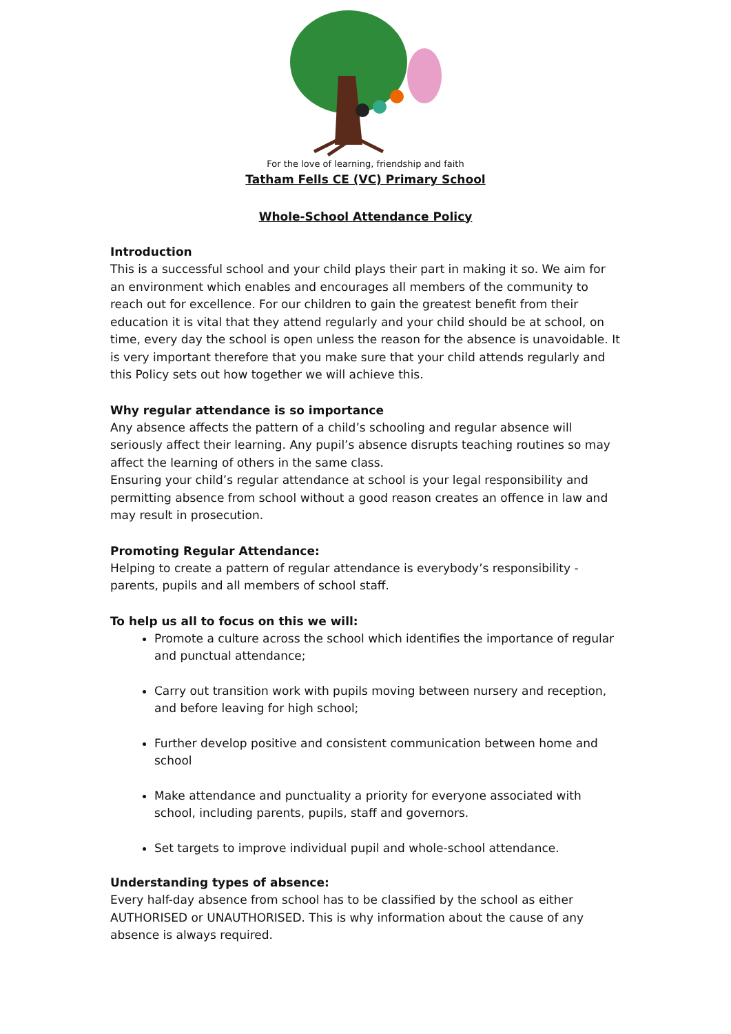For the love of learning, friendship and faith
Tatham Fells CE (VC) Primary School
Whole-School Attendance Policy
Introduction
This is a successful school and your child plays their part in making it so. We aim for an environment which enables and encourages all members of the community to reach out for excellence. For our children to gain the greatest benefit from their education it is vital that they attend regularly and your child should be at school, on time, every day the school is open unless the reason for the absence is unavoidable. It is very important therefore that you make sure that your child attends regularly and this Policy sets out how together we will achieve this.
Why regular attendance is so importance
Any absence affects the pattern of a child’s schooling and regular absence will seriously affect their learning. Any pupil’s absence disrupts teaching routines so may affect the learning of others in the same class.
Ensuring your child’s regular attendance at school is your legal responsibility and permitting absence from school without a good reason creates an offence in law and may result in prosecution.
Promoting Regular Attendance:
Helping to create a pattern of regular attendance is everybody’s responsibility - parents, pupils and all members of school staff.
To help us all to focus on this we will:
Promote a culture across the school which identifies the importance of regular and punctual attendance;
Carry out transition work with pupils moving between nursery and reception, and before leaving for high school;
Further develop positive and consistent communication between home and school
Make attendance and punctuality a priority for everyone associated with school, including parents, pupils, staff and governors.
Set targets to improve individual pupil and whole-school attendance.
Understanding types of absence:
Every half-day absence from school has to be classified by the school as either AUTHORISED or UNAUTHORISED. This is why information about the cause of any absence is always required.